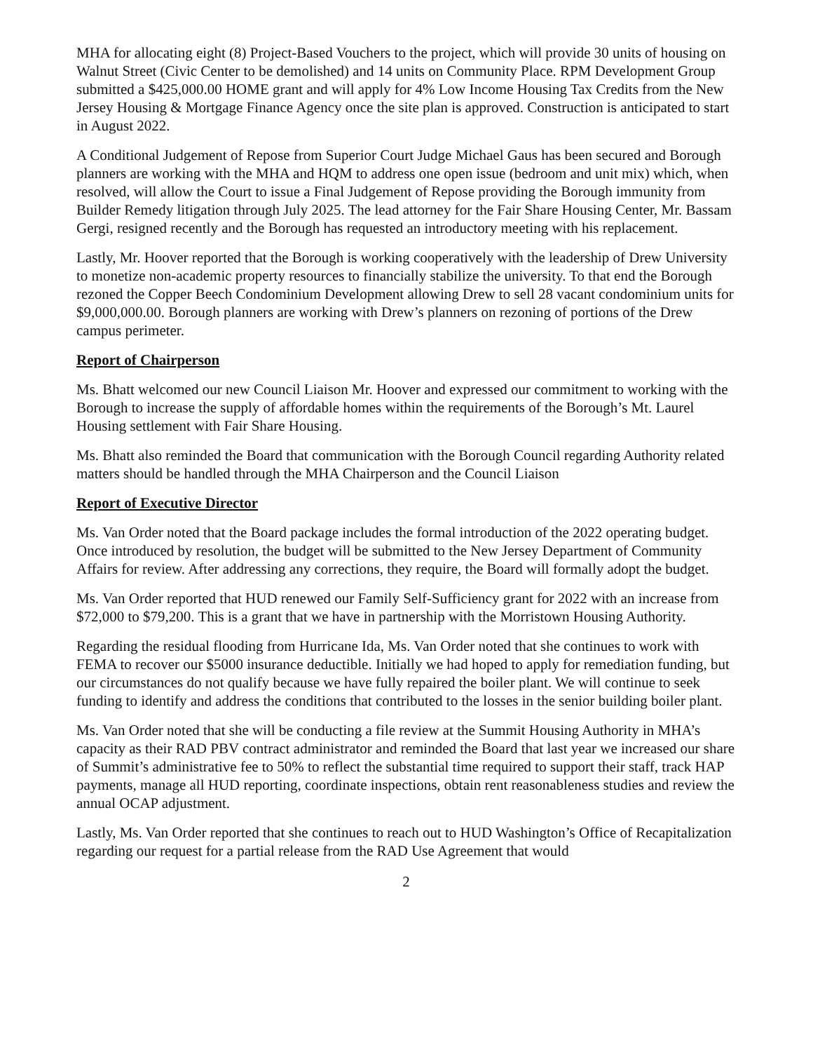MHA for allocating eight (8) Project-Based Vouchers to the project, which will provide 30 units of housing on Walnut Street (Civic Center to be demolished) and 14 units on Community Place. RPM Development Group submitted a $425,000.00 HOME grant and will apply for 4% Low Income Housing Tax Credits from the New Jersey Housing & Mortgage Finance Agency once the site plan is approved. Construction is anticipated to start in August 2022.
A Conditional Judgement of Repose from Superior Court Judge Michael Gaus has been secured and Borough planners are working with the MHA and HQM to address one open issue (bedroom and unit mix) which, when resolved, will allow the Court to issue a Final Judgement of Repose providing the Borough immunity from Builder Remedy litigation through July 2025. The lead attorney for the Fair Share Housing Center, Mr. Bassam Gergi, resigned recently and the Borough has requested an introductory meeting with his replacement.
Lastly, Mr. Hoover reported that the Borough is working cooperatively with the leadership of Drew University to monetize non-academic property resources to financially stabilize the university. To that end the Borough rezoned the Copper Beech Condominium Development allowing Drew to sell 28 vacant condominium units for $9,000,000.00. Borough planners are working with Drew’s planners on rezoning of portions of the Drew campus perimeter.
Report of Chairperson
Ms. Bhatt welcomed our new Council Liaison Mr. Hoover and expressed our commitment to working with the Borough to increase the supply of affordable homes within the requirements of the Borough’s Mt. Laurel Housing settlement with Fair Share Housing.
Ms. Bhatt also reminded the Board that communication with the Borough Council regarding Authority related matters should be handled through the MHA Chairperson and the Council Liaison
Report of Executive Director
Ms. Van Order noted that the Board package includes the formal introduction of the 2022 operating budget. Once introduced by resolution, the budget will be submitted to the New Jersey Department of Community Affairs for review. After addressing any corrections, they require, the Board will formally adopt the budget.
Ms. Van Order reported that HUD renewed our Family Self-Sufficiency grant for 2022 with an increase from $72,000 to $79,200. This is a grant that we have in partnership with the Morristown Housing Authority.
Regarding the residual flooding from Hurricane Ida, Ms. Van Order noted that she continues to work with FEMA to recover our $5000 insurance deductible. Initially we had hoped to apply for remediation funding, but our circumstances do not qualify because we have fully repaired the boiler plant. We will continue to seek funding to identify and address the conditions that contributed to the losses in the senior building boiler plant.
Ms. Van Order noted that she will be conducting a file review at the Summit Housing Authority in MHA’s capacity as their RAD PBV contract administrator and reminded the Board that last year we increased our share of Summit’s administrative fee to 50% to reflect the substantial time required to support their staff, track HAP payments, manage all HUD reporting, coordinate inspections, obtain rent reasonableness studies and review the annual OCAP adjustment.
Lastly, Ms. Van Order reported that she continues to reach out to HUD Washington’s Office of Recapitalization regarding our request for a partial release from the RAD Use Agreement that would
2